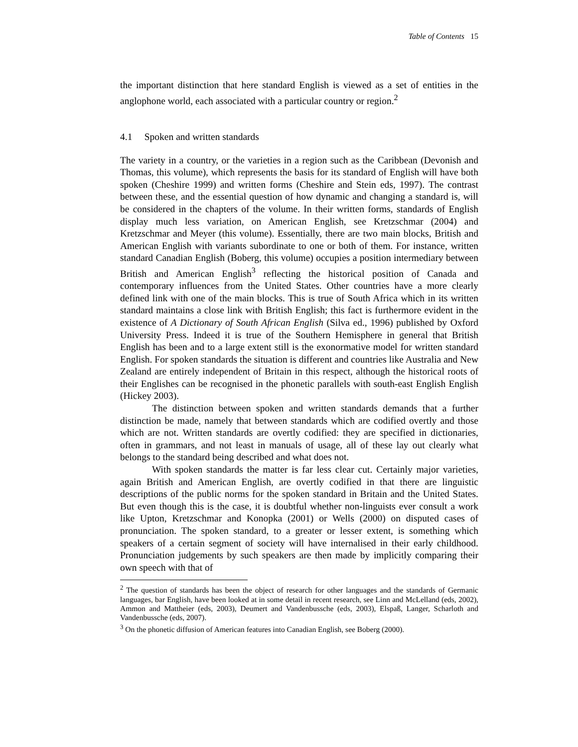Table of Contents 15
the important distinction that here standard English is viewed as a set of entities in the anglophone world, each associated with a particular country or region.<sup>2</sup>
4.1 Spoken and written standards
The variety in a country, or the varieties in a region such as the Caribbean (Devonish and Thomas, this volume), which represents the basis for its standard of English will have both spoken (Cheshire 1999) and written forms (Cheshire and Stein eds, 1997). The contrast between these, and the essential question of how dynamic and changing a standard is, will be considered in the chapters of the volume. In their written forms, standards of English display much less variation, on American English, see Kretzschmar (2004) and Kretzschmar and Meyer (this volume). Essentially, there are two main blocks, British and American English with variants subordinate to one or both of them. For instance, written standard Canadian English (Boberg, this volume) occupies a position intermediary between British and American English<sup>3</sup> reflecting the historical position of Canada and contemporary influences from the United States. Other countries have a more clearly defined link with one of the main blocks. This is true of South Africa which in its written standard maintains a close link with British English; this fact is furthermore evident in the existence of A Dictionary of South African English (Silva ed., 1996) published by Oxford University Press. Indeed it is true of the Southern Hemisphere in general that British English has been and to a large extent still is the exonormative model for written standard English. For spoken standards the situation is different and countries like Australia and New Zealand are entirely independent of Britain in this respect, although the historical roots of their Englishes can be recognised in the phonetic parallels with south-east English English (Hickey 2003).
The distinction between spoken and written standards demands that a further distinction be made, namely that between standards which are codified overtly and those which are not. Written standards are overtly codified: they are specified in dictionaries, often in grammars, and not least in manuals of usage, all of these lay out clearly what belongs to the standard being described and what does not.
With spoken standards the matter is far less clear cut. Certainly major varieties, again British and American English, are overtly codified in that there are linguistic descriptions of the public norms for the spoken standard in Britain and the United States. But even though this is the case, it is doubtful whether non-linguists ever consult a work like Upton, Kretzschmar and Konopka (2001) or Wells (2000) on disputed cases of pronunciation. The spoken standard, to a greater or lesser extent, is something which speakers of a certain segment of society will have internalised in their early childhood. Pronunciation judgements by such speakers are then made by implicitly comparing their own speech with that of
<sup>2</sup> The question of standards has been the object of research for other languages and the standards of Germanic languages, bar English, have been looked at in some detail in recent research, see Linn and McLelland (eds, 2002), Ammon and Mattheier (eds, 2003), Deumert and Vandenbussche (eds, 2003), Elspaß, Langer, Scharloth and Vandenbussche (eds, 2007).
<sup>3</sup> On the phonetic diffusion of American features into Canadian English, see Boberg (2000).